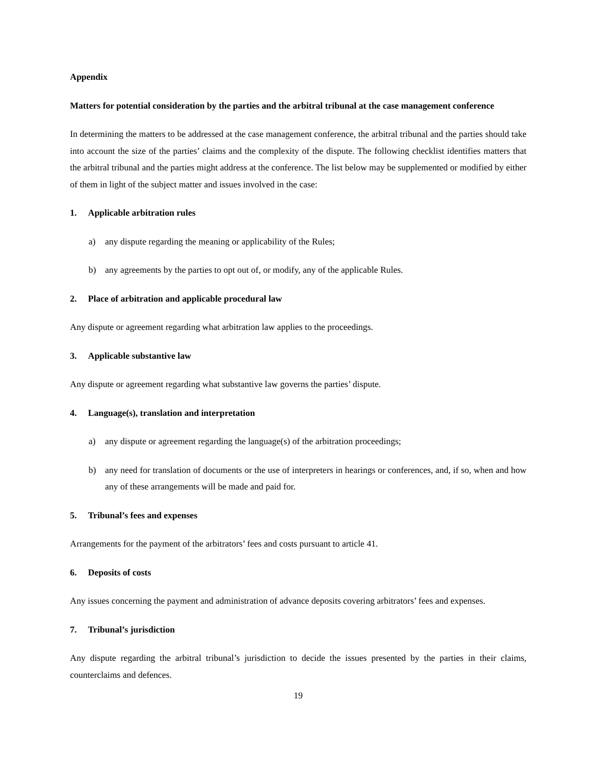Appendix
Matters for potential consideration by the parties and the arbitral tribunal at the case management conference
In determining the matters to be addressed at the case management conference, the arbitral tribunal and the parties should take into account the size of the parties’ claims and the complexity of the dispute. The following checklist identifies matters that the arbitral tribunal and the parties might address at the conference. The list below may be supplemented or modified by either of them in light of the subject matter and issues involved in the case:
1. Applicable arbitration rules
a) any dispute regarding the meaning or applicability of the Rules;
b) any agreements by the parties to opt out of, or modify, any of the applicable Rules.
2. Place of arbitration and applicable procedural law
Any dispute or agreement regarding what arbitration law applies to the proceedings.
3. Applicable substantive law
Any dispute or agreement regarding what substantive law governs the parties’ dispute.
4. Language(s), translation and interpretation
a) any dispute or agreement regarding the language(s) of the arbitration proceedings;
b) any need for translation of documents or the use of interpreters in hearings or conferences, and, if so, when and how any of these arrangements will be made and paid for.
5. Tribunal’s fees and expenses
Arrangements for the payment of the arbitrators’ fees and costs pursuant to article 41.
6. Deposits of costs
Any issues concerning the payment and administration of advance deposits covering arbitrators’ fees and expenses.
7. Tribunal’s jurisdiction
Any dispute regarding the arbitral tribunal’s jurisdiction to decide the issues presented by the parties in their claims, counterclaims and defences.
19